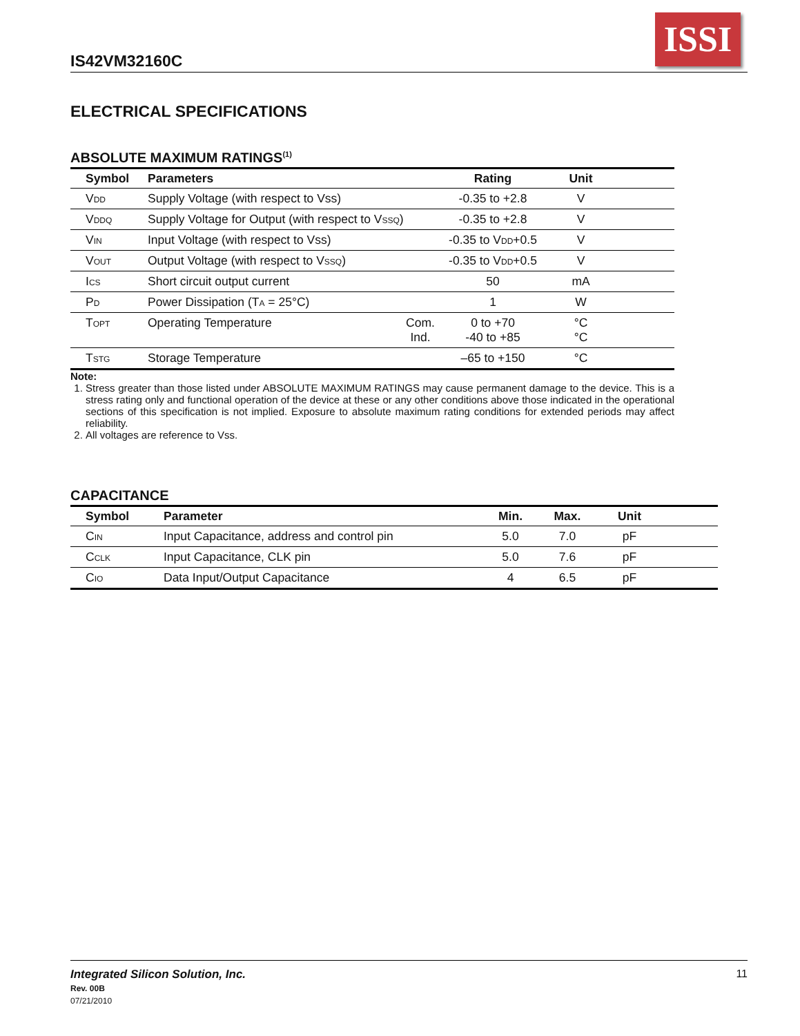IS42VM32160C
ISSI
ELECTRICAL SPECIFICATIONS
ABSOLUTE MAXIMUM RATINGS<sup>(1)</sup>
| | Symbol | Parameters | | Rating | Unit | |
| --- | --- | --- | --- | --- | --- | --- |
| | V DD | Supply Voltage (with respect to Vss) | | -0.35 to +2.8 | V | |
| | V DDQ | Supply Voltage for Output (with respect to V SSQ ) | | -0.35 to +2.8 | V | |
| | V IN | Input Voltage (with respect to Vss) | | -0.35 to V DD +0.5 | V | |
| | V OUT | Output Voltage (with respect to V SSQ ) | | -0.35 to V DD +0.5 | V | |
| | I CS | Short circuit output current | | 50 | mA | |
| | P D | Power Dissipation (T A = 25°C) | | 1 | W | |
| | T OPT | Operating Temperature | Com. Ind. | 0 to +70 -40 to +85 | °C °C | |
| | T STG | Storage Temperature | | –65 to +150 | °C | |
Note:
1. Stress greater than those listed under ABSOLUTE MAXIMUM RATINGS may cause permanent damage to the device. This is a stress rating only and functional operation of the device at these or any other conditions above those indicated in the operational sections of this specification is not implied. Exposure to absolute maximum rating conditions for extended periods may affect reliability.
2. All voltages are reference to Vss.
CAPACITANCE
| | Symbol | Parameter | Min. | Max. | Unit | |
| --- | --- | --- | --- | --- | --- | --- |
| | C IN | Input Capacitance, address and control pin | 5.0 | 7.0 | pF | |
| | C CLK | Input Capacitance, CLK pin | 5.0 | 7.6 | pF | |
| | C IO | Data Input/Output Capacitance | 4 | 6.5 | pF | |
Integrated Silicon Solution, Inc. 11
Rev. 00B
07/21/2010